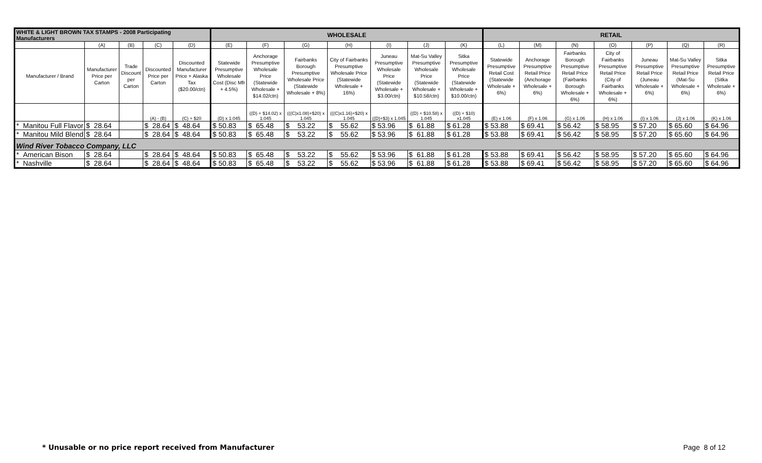| WHITE & LIGHT BROWN TAX STAMPS - 2008 Participating Manufacturers | | | | | WHOLESALE | | | | | | | RETAIL | | | | | | |
| --- | --- | --- | --- | --- | --- | --- | --- | --- | --- | --- | --- | --- | --- | --- | --- | --- | --- | --- |
| | (A) | (B) | (C) | (D) | (E) | (F) | (G) | (H) | (I) | (J) | (K) | (L) | (M) | (N) | (O) | (P) | (Q) | (R) |
| Manufacturer / Brand | Manufacturer Price per Carton | Trade Discount per Carton | Discounted Price per Carton | Discounted Manufacturer Price + Alaska Tax ($20.00/ctn) | Statewide Presumptive Wholesale Cost (Disc Mfr + 4.5%) | Anchorage Presumptive Wholesale Price (Statewide Wholesale + $14.02/ctn) | Fairbanks Borough Presumptive Wholesale Price (Statewide Wholesale + 8%) | City of Fairbanks Presumptive Wholesale Price (Statewide Wholesale + 16%) | Juneau Presumptive Wholesale Price (Statewide Wholesale + $3.00/ctn) | Mat-Su Valley Presumptive Wholesale Price (Statewide Wholesale + $10.58/ctn) | Sitka Presumptive Wholesale Price (Statewide Wholesale + $10.00/ctn) | Statewide Presumptive Retail Cost (Statewide Wholesale + 6%) | Anchorage Presumptive Retail Price (Anchorage Wholesale + 6%) | Fairbanks Borough Presumptive Retail Price (Fairbanks Borough Wholesale + 6%) | City of Fairbanks Presumptive Retail Price (City of Fairbanks Wholesale + 6%) | Juneau Presumptive Retail Price (Juneau Wholesale + 6%) | Mat-Su Valley Presumptive Retail Price (Mat-Su Wholesale + 6%) | Sitka Presumptive Retail Price (Sitka Wholesale + 6%) |
| | | | (A) - (B) | (C) + $20 | (D) x 1.045 | ((D) + $14.02) x 1.045 | (((C)x1.08)+$20) x 1.045 | (((C)x1.16)+$20) x 1.045 | ((D)+$3) x 1.045 | ((D) + $10.58) x 1.045 | ((D) + $10) x1.045 | (E) x 1.06 | (F) x 1.06 | (G) x 1.06 | (H) x 1.06 | (I) x 1.06 | (J) x 1.06 | (K) x 1.06 |
| * Manitou Full Flavor | $ 28.64 | | $ 28.64 | $ 48.64 | $ 50.83 | $ 65.48 | $ 53.22 | $ 55.62 | $ 53.96 | $ 61.88 | $ 61.28 | $ 53.88 | $ 69.41 | $ 56.42 | $ 58.95 | $ 57.20 | $ 65.60 | $ 64.96 |
| * Manitou Mild Blend | $ 28.64 | | $ 28.64 | $ 48.64 | $ 50.83 | $ 65.48 | $ 53.22 | $ 55.62 | $ 53.96 | $ 61.88 | $ 61.28 | $ 53.88 | $ 69.41 | $ 56.42 | $ 58.95 | $ 57.20 | $ 65.60 | $ 64.96 |
| Wind River Tobacco Company, LLC | | | | | | | | | | | | | | | | | | |
| * American Bison | $ 28.64 | | $ 28.64 | $ 48.64 | $ 50.83 | $ 65.48 | $ 53.22 | $ 55.62 | $ 53.96 | $ 61.88 | $ 61.28 | $ 53.88 | $ 69.41 | $ 56.42 | $ 58.95 | $ 57.20 | $ 65.60 | $ 64.96 |
| * Nashville | $ 28.64 | | $ 28.64 | $ 48.64 | $ 50.83 | $ 65.48 | $ 53.22 | $ 55.62 | $ 53.96 | $ 61.88 | $ 61.28 | $ 53.88 | $ 69.41 | $ 56.42 | $ 58.95 | $ 57.20 | $ 65.60 | $ 64.96 |
* Unusable or no price report received from Manufacturer
Page 8 of 12